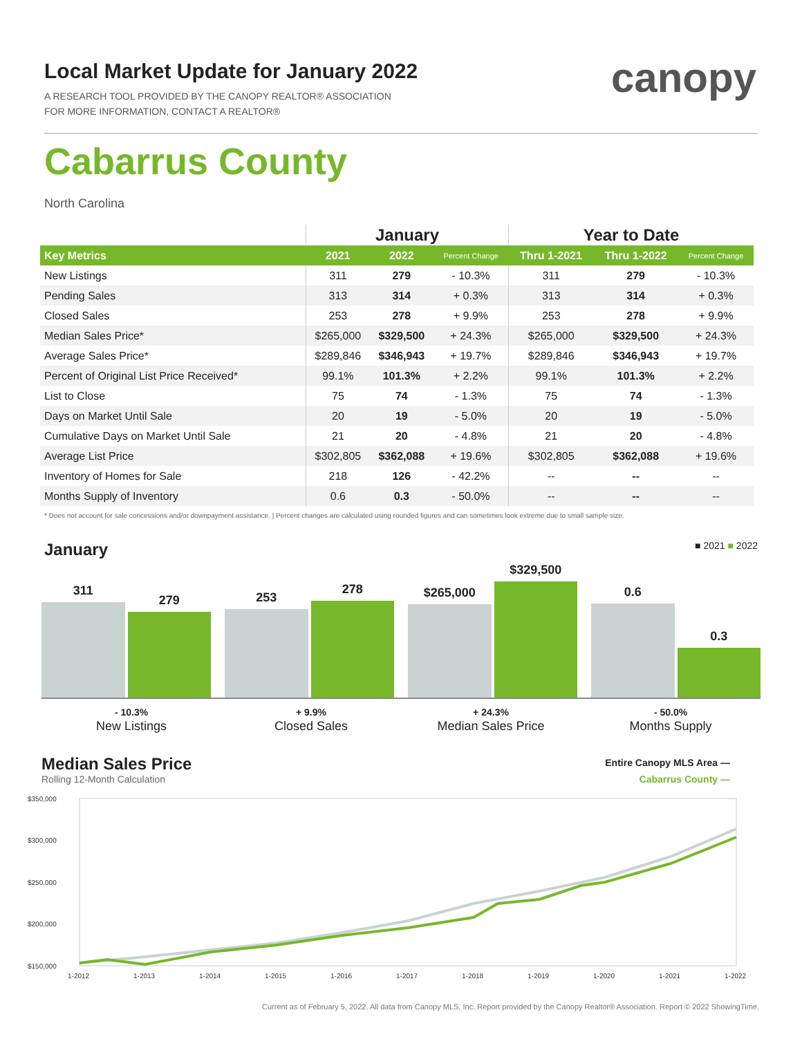canopy
Local Market Update for January 2022
A RESEARCH TOOL PROVIDED BY THE CANOPY REALTOR® ASSOCIATION
FOR MORE INFORMATION, CONTACT A REALTOR®
Cabarrus County
North Carolina
| | January | | | Year to Date | | |
| --- | --- | --- | --- | --- | --- | --- |
| Key Metrics | 2021 | 2022 | Percent Change | Thru 1-2021 | Thru 1-2022 | Percent Change |
| New Listings | 311 | 279 | - 10.3% | 311 | 279 | - 10.3% |
| Pending Sales | 313 | 314 | + 0.3% | 313 | 314 | + 0.3% |
| Closed Sales | 253 | 278 | + 9.9% | 253 | 278 | + 9.9% |
| Median Sales Price* | $265,000 | $329,500 | + 24.3% | $265,000 | $329,500 | + 24.3% |
| Average Sales Price* | $289,846 | $346,943 | + 19.7% | $289,846 | $346,943 | + 19.7% |
| Percent of Original List Price Received* | 99.1% | 101.3% | + 2.2% | 99.1% | 101.3% | + 2.2% |
| List to Close | 75 | 74 | - 1.3% | 75 | 74 | - 1.3% |
| Days on Market Until Sale | 20 | 19 | - 5.0% | 20 | 19 | - 5.0% |
| Cumulative Days on Market Until Sale | 21 | 20 | - 4.8% | 21 | 20 | - 4.8% |
| Average List Price | $302,805 | $362,088 | + 19.6% | $302,805 | $362,088 | + 19.6% |
| Inventory of Homes for Sale | 218 | 126 | - 42.2% | -- | -- | -- |
| Months Supply of Inventory | 0.6 | 0.3 | - 50.0% | -- | -- | -- |
* Does not account for sale concessions and/or downpayment assistance. | Percent changes are calculated using rounded figures and can sometimes look extreme due to small sample size.
January ■ 2021 ■ 2022
311
279
253
278
$265,000
$329,500
0.6
0.3
- 10.3%
New Listings
+ 9.9%
Closed Sales
+ 24.3%
Median Sales Price
- 50.0%
Months Supply
Median Sales Price
Rolling 12-Month Calculation
Entire Canopy MLS Area —
Cabarrus County —
$350,000
$300,000
$250,000
$200,000
$150,000
1-2012
1-2013
1-2014
1-2015
1-2016
1-2017
1-2018
1-2019
1-2020
1-2021
1-2022
Current as of February 5, 2022. All data from Canopy MLS, Inc. Report provided by the Canopy Realtor® Association. Report © 2022 ShowingTime.